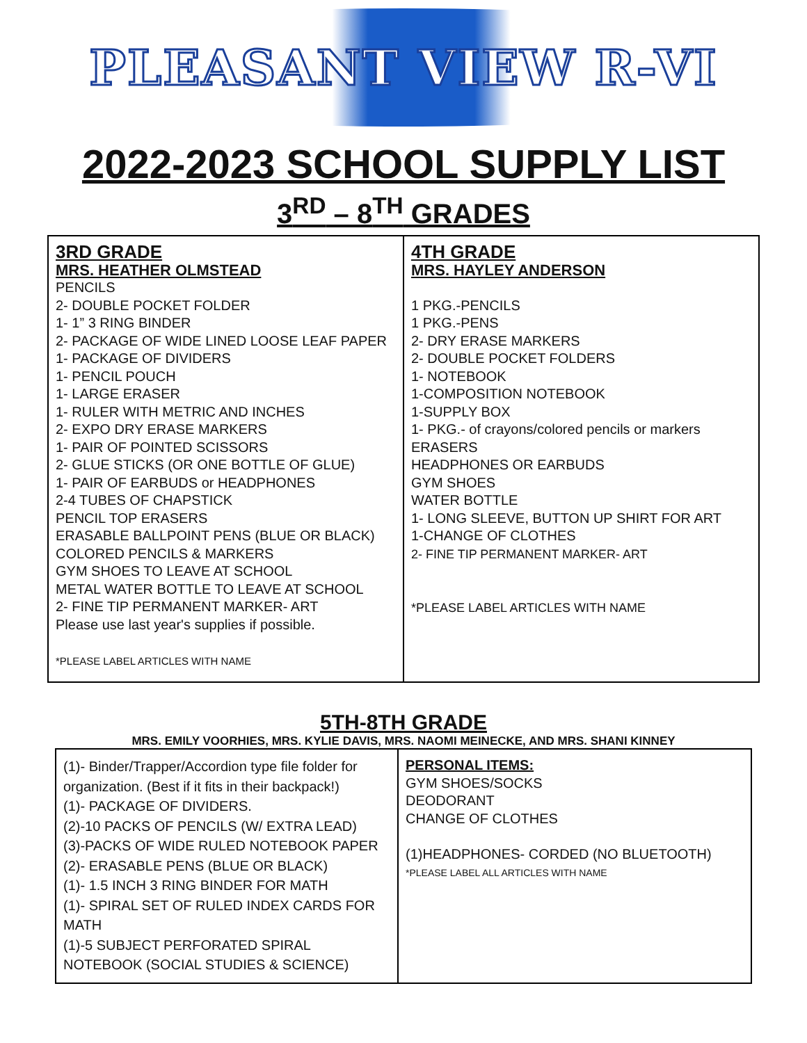PLEASANT VIEW R-VI
2022-2023 SCHOOL SUPPLY LIST
3<sup>RD</sup> – 8<sup>TH</sup> GRADES
| 3RD GRADE MRS. HEATHER OLMSTEAD PENCILS 2- DOUBLE POCKET FOLDER 1- 1” 3 RING BINDER 2- PACKAGE OF WIDE LINED LOOSE LEAF PAPER 1- PACKAGE OF DIVIDERS 1- PENCIL POUCH 1- LARGE ERASER 1- RULER WITH METRIC AND INCHES 2- EXPO DRY ERASE MARKERS 1- PAIR OF POINTED SCISSORS 2- GLUE STICKS (OR ONE BOTTLE OF GLUE) 1- PAIR OF EARBUDS or HEADPHONES 2-4 TUBES OF CHAPSTICK PENCIL TOP ERASERS ERASABLE BALLPOINT PENS (BLUE OR BLACK) COLORED PENCILS & MARKERS GYM SHOES TO LEAVE AT SCHOOL METAL WATER BOTTLE TO LEAVE AT SCHOOL 2- FINE TIP PERMANENT MARKER- ART Please use last year's supplies if possible. *PLEASE LABEL ARTICLES WITH NAME | 4TH GRADE MRS. HAYLEY ANDERSON 1 PKG.-PENCILS 1 PKG.-PENS 2- DRY ERASE MARKERS 2- DOUBLE POCKET FOLDERS 1- NOTEBOOK 1-COMPOSITION NOTEBOOK 1-SUPPLY BOX 1- PKG.- of crayons/colored pencils or markers ERASERS HEADPHONES OR EARBUDS GYM SHOES WATER BOTTLE 1- LONG SLEEVE, BUTTON UP SHIRT FOR ART 1-CHANGE OF CLOTHES 2- FINE TIP PERMANENT MARKER- ART *PLEASE LABEL ARTICLES WITH NAME |
5TH-8TH GRADE
MRS. EMILY VOORHIES, MRS. KYLIE DAVIS, MRS. NAOMI MEINECKE, AND MRS. SHANI KINNEY
| (1)- Binder/Trapper/Accordion type file folder for organization. (Best if it fits in their backpack!) (1)- PACKAGE OF DIVIDERS. (2)-10 PACKS OF PENCILS (W/ EXTRA LEAD) (3)-PACKS OF WIDE RULED NOTEBOOK PAPER (2)- ERASABLE PENS (BLUE OR BLACK) (1)- 1.5 INCH 3 RING BINDER FOR MATH (1)- SPIRAL SET OF RULED INDEX CARDS FOR MATH (1)-5 SUBJECT PERFORATED SPIRAL NOTEBOOK (SOCIAL STUDIES & SCIENCE) | PERSONAL ITEMS: GYM SHOES/SOCKS DEODORANT CHANGE OF CLOTHES (1)HEADPHONES- CORDED (NO BLUETOOTH) *PLEASE LABEL ALL ARTICLES WITH NAME |